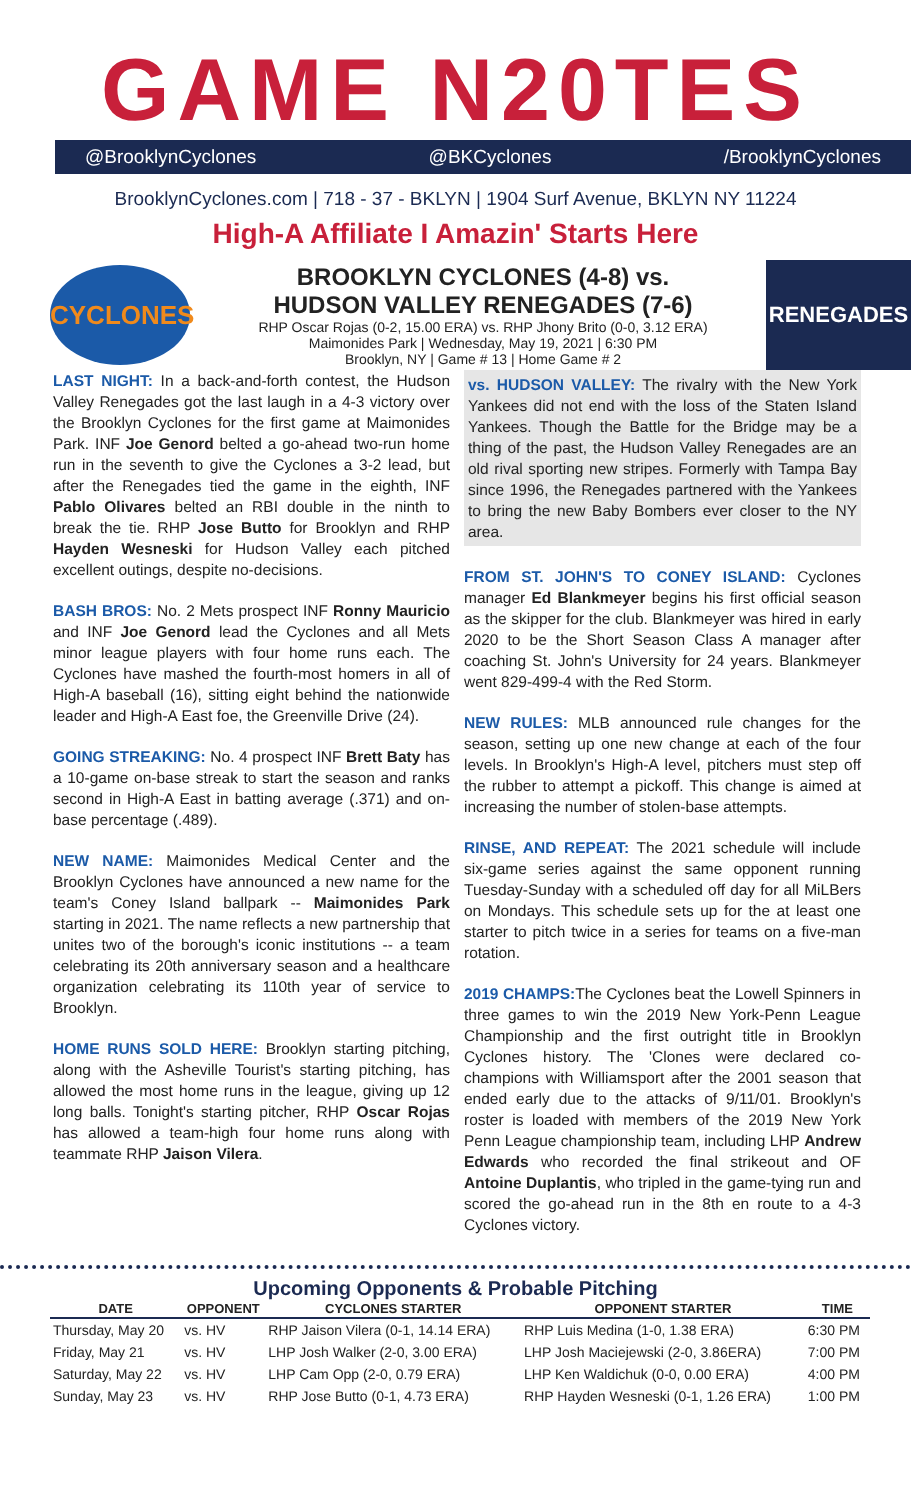GAME N20TES
@BrooklynCyclones @BKCyclones /BrooklynCyclones
BrooklynCyclones.com | 718 - 37 - BKLYN | 1904 Surf Avenue, BKLYN NY 11224
High-A Affiliate I Amazin' Starts Here
CYCLONES
BROOKLYN CYCLONES (4-8) vs.
HUDSON VALLEY RENEGADES (7-6)
RHP Oscar Rojas (0-2, 15.00 ERA) vs. RHP Jhony Brito (0-0, 3.12 ERA)
Maimonides Park | Wednesday, May 19, 2021 | 6:30 PM
Brooklyn, NY | Game # 13 | Home Game # 2
RENEGADES
LAST NIGHT: In a back-and-forth contest, the Hudson Valley Renegades got the last laugh in a 4-3 victory over the Brooklyn Cyclones for the first game at Maimonides Park. INF Joe Genord belted a go-ahead two-run home run in the seventh to give the Cyclones a 3-2 lead, but after the Renegades tied the game in the eighth, INF Pablo Olivares belted an RBI double in the ninth to break the tie. RHP Jose Butto for Brooklyn and RHP Hayden Wesneski for Hudson Valley each pitched excellent outings, despite no-decisions.
BASH BROS: No. 2 Mets prospect INF Ronny Mauricio and INF Joe Genord lead the Cyclones and all Mets minor league players with four home runs each. The Cyclones have mashed the fourth-most homers in all of High-A baseball (16), sitting eight behind the nationwide leader and High-A East foe, the Greenville Drive (24).
GOING STREAKING: No. 4 prospect INF Brett Baty has a 10-game on-base streak to start the season and ranks second in High-A East in batting average (.371) and on-base percentage (.489).
NEW NAME: Maimonides Medical Center and the Brooklyn Cyclones have announced a new name for the team's Coney Island ballpark -- Maimonides Park starting in 2021. The name reflects a new partnership that unites two of the borough's iconic institutions -- a team celebrating its 20th anniversary season and a healthcare organization celebrating its 110th year of service to Brooklyn.
HOME RUNS SOLD HERE: Brooklyn starting pitching, along with the Asheville Tourist's starting pitching, has allowed the most home runs in the league, giving up 12 long balls. Tonight's starting pitcher, RHP Oscar Rojas has allowed a team-high four home runs along with teammate RHP Jaison Vilera.
vs. HUDSON VALLEY: The rivalry with the New York Yankees did not end with the loss of the Staten Island Yankees. Though the Battle for the Bridge may be a thing of the past, the Hudson Valley Renegades are an old rival sporting new stripes. Formerly with Tampa Bay since 1996, the Renegades partnered with the Yankees to bring the new Baby Bombers ever closer to the NY area.
FROM ST. JOHN'S TO CONEY ISLAND: Cyclones manager Ed Blankmeyer begins his first official season as the skipper for the club. Blankmeyer was hired in early 2020 to be the Short Season Class A manager after coaching St. John's University for 24 years. Blankmeyer went 829-499-4 with the Red Storm.
NEW RULES: MLB announced rule changes for the season, setting up one new change at each of the four levels. In Brooklyn's High-A level, pitchers must step off the rubber to attempt a pickoff. This change is aimed at increasing the number of stolen-base attempts.
RINSE, AND REPEAT: The 2021 schedule will include six-game series against the same opponent running Tuesday-Sunday with a scheduled off day for all MiLBers on Mondays. This schedule sets up for the at least one starter to pitch twice in a series for teams on a five-man rotation.
2019 CHAMPS: The Cyclones beat the Lowell Spinners in three games to win the 2019 New York-Penn League Championship and the first outright title in Brooklyn Cyclones history. The 'Clones were declared co-champions with Williamsport after the 2001 season that ended early due to the attacks of 9/11/01. Brooklyn's roster is loaded with members of the 2019 New York Penn League championship team, including LHP Andrew Edwards who recorded the final strikeout and OF Antoine Duplantis, who tripled in the game-tying run and scored the go-ahead run in the 8th en route to a 4-3 Cyclones victory.
Upcoming Opponents & Probable Pitching
| DATE | OPPONENT | CYCLONES STARTER | OPPONENT STARTER | TIME |
| --- | --- | --- | --- | --- |
| Thursday, May 20 | vs. HV | RHP Jaison Vilera (0-1, 14.14 ERA) | RHP Luis Medina (1-0, 1.38 ERA) | 6:30 PM |
| Friday, May 21 | vs. HV | LHP Josh Walker (2-0, 3.00 ERA) | LHP Josh Maciejewski (2-0, 3.86ERA) | 7:00 PM |
| Saturday, May 22 | vs. HV | LHP Cam Opp (2-0, 0.79 ERA) | LHP Ken Waldichuk (0-0, 0.00 ERA) | 4:00 PM |
| Sunday, May 23 | vs. HV | RHP Jose Butto (0-1, 4.73 ERA) | RHP Hayden Wesneski (0-1, 1.26 ERA) | 1:00 PM |